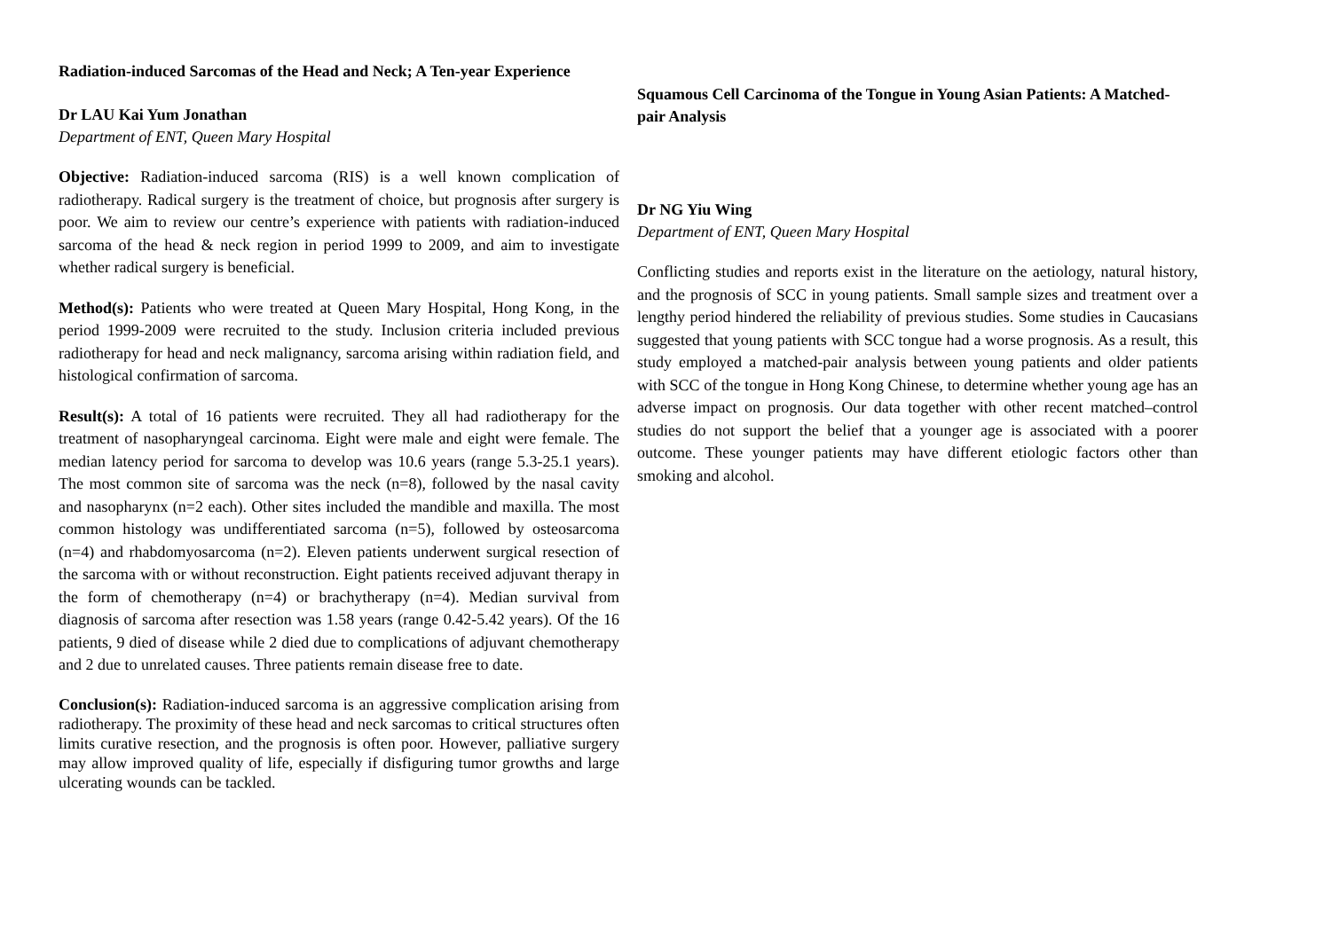Radiation-induced Sarcomas of the Head and Neck; A Ten-year Experience
Dr LAU Kai Yum Jonathan
Department of ENT, Queen Mary Hospital
Objective: Radiation-induced sarcoma (RIS) is a well known complication of radiotherapy. Radical surgery is the treatment of choice, but prognosis after surgery is poor. We aim to review our centre’s experience with patients with radiation-induced sarcoma of the head & neck region in period 1999 to 2009, and aim to investigate whether radical surgery is beneficial.
Method(s): Patients who were treated at Queen Mary Hospital, Hong Kong, in the period 1999-2009 were recruited to the study. Inclusion criteria included previous radiotherapy for head and neck malignancy, sarcoma arising within radiation field, and histological confirmation of sarcoma.
Result(s): A total of 16 patients were recruited. They all had radiotherapy for the treatment of nasopharyngeal carcinoma. Eight were male and eight were female. The median latency period for sarcoma to develop was 10.6 years (range 5.3-25.1 years). The most common site of sarcoma was the neck (n=8), followed by the nasal cavity and nasopharynx (n=2 each). Other sites included the mandible and maxilla. The most common histology was undifferentiated sarcoma (n=5), followed by osteosarcoma (n=4) and rhabdomyosarcoma (n=2). Eleven patients underwent surgical resection of the sarcoma with or without reconstruction. Eight patients received adjuvant therapy in the form of chemotherapy (n=4) or brachytherapy (n=4). Median survival from diagnosis of sarcoma after resection was 1.58 years (range 0.42-5.42 years). Of the 16 patients, 9 died of disease while 2 died due to complications of adjuvant chemotherapy and 2 due to unrelated causes. Three patients remain disease free to date.
Conclusion(s): Radiation-induced sarcoma is an aggressive complication arising from radiotherapy. The proximity of these head and neck sarcomas to critical structures often limits curative resection, and the prognosis is often poor. However, palliative surgery may allow improved quality of life, especially if disfiguring tumor growths and large ulcerating wounds can be tackled.
Squamous Cell Carcinoma of the Tongue in Young Asian Patients: A Matched-pair Analysis
Dr NG Yiu Wing
Department of ENT, Queen Mary Hospital
Conflicting studies and reports exist in the literature on the aetiology, natural history, and the prognosis of SCC in young patients. Small sample sizes and treatment over a lengthy period hindered the reliability of previous studies. Some studies in Caucasians suggested that young patients with SCC tongue had a worse prognosis. As a result, this study employed a matched-pair analysis between young patients and older patients with SCC of the tongue in Hong Kong Chinese, to determine whether young age has an adverse impact on prognosis. Our data together with other recent matched–control studies do not support the belief that a younger age is associated with a poorer outcome. These younger patients may have different etiologic factors other than smoking and alcohol.